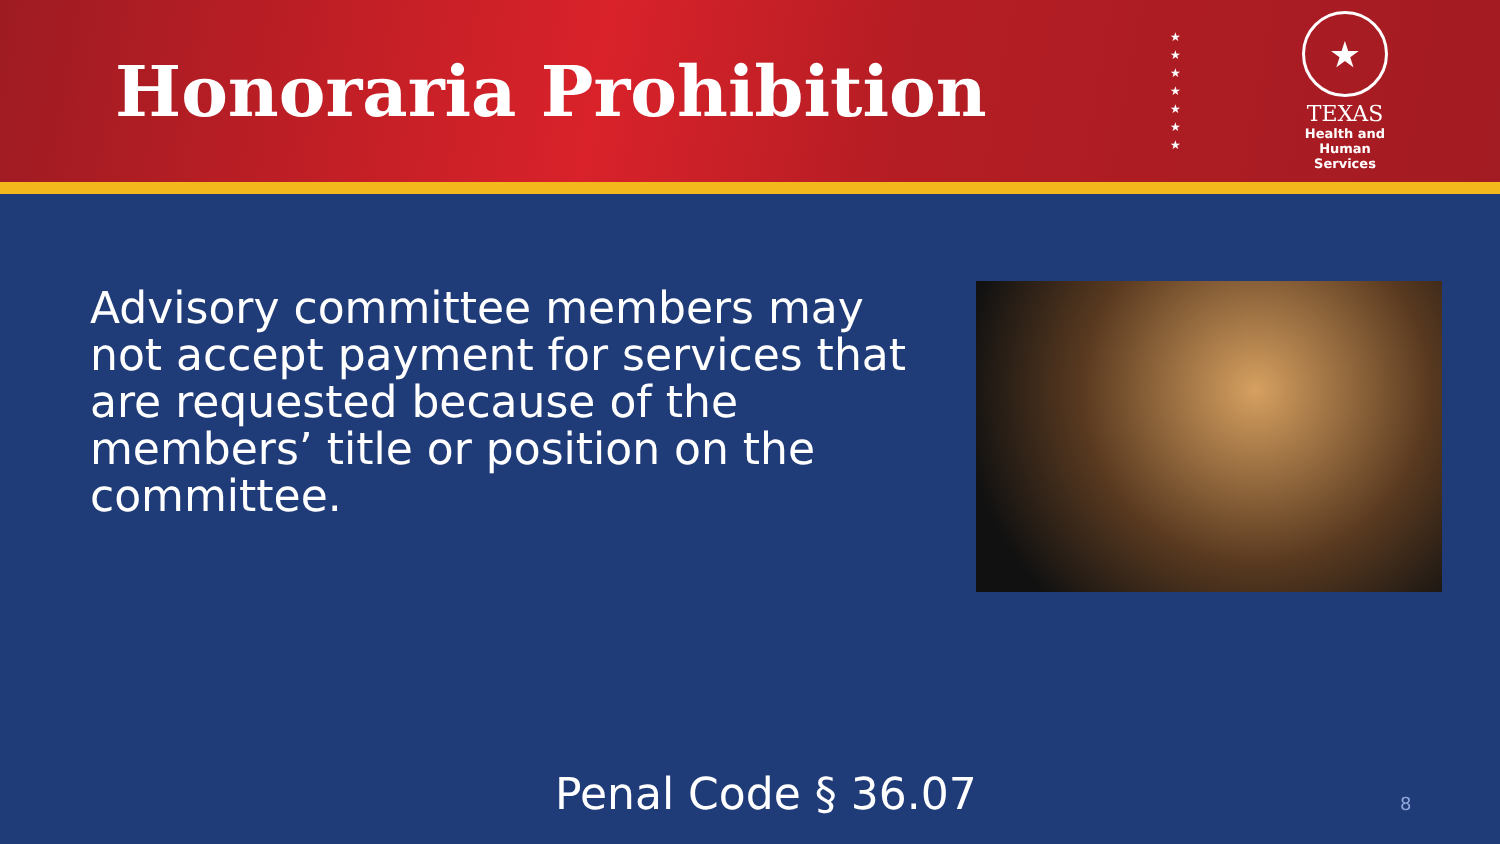Honoraria Prohibition
★
★
★
★
★
★
★
★
TEXAS
Health and Human
Services
Advisory committee members may not accept payment for services that are requested because of the members’ title or position on the committee.
Penal Code § 36.07 8